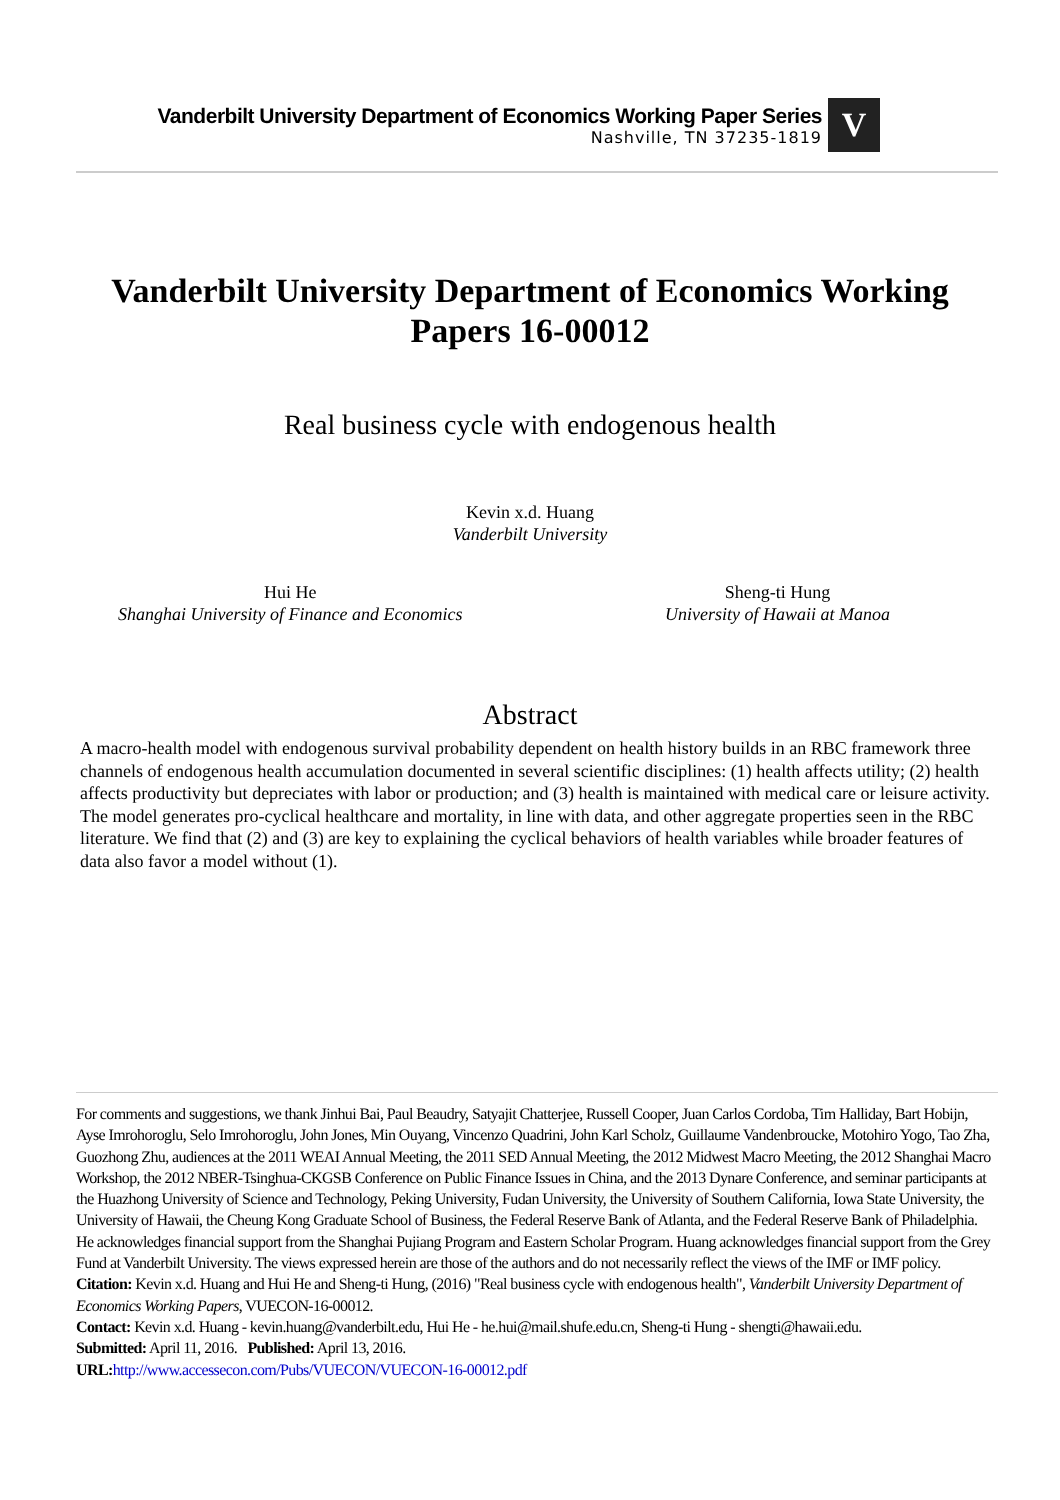Vanderbilt University Department of Economics Working Paper Series
Nashville, TN 37235-1819
V
Vanderbilt University Department of Economics Working Papers 16-00012
Real business cycle with endogenous health
Kevin x.d. Huang
Vanderbilt University
Hui He
Shanghai University of Finance and Economics
Sheng-ti Hung
University of Hawaii at Manoa
Abstract
A macro-health model with endogenous survival probability dependent on health history builds in an RBC framework three channels of endogenous health accumulation documented in several scientific disciplines: (1) health affects utility; (2) health affects productivity but depreciates with labor or production; and (3) health is maintained with medical care or leisure activity. The model generates pro-cyclical healthcare and mortality, in line with data, and other aggregate properties seen in the RBC literature. We find that (2) and (3) are key to explaining the cyclical behaviors of health variables while broader features of data also favor a model without (1).
For comments and suggestions, we thank Jinhui Bai, Paul Beaudry, Satyajit Chatterjee, Russell Cooper, Juan Carlos Cordoba, Tim Halliday, Bart Hobijn, Ayse Imrohoroglu, Selo Imrohoroglu, John Jones, Min Ouyang, Vincenzo Quadrini, John Karl Scholz, Guillaume Vandenbroucke, Motohiro Yogo, Tao Zha, Guozhong Zhu, audiences at the 2011 WEAI Annual Meeting, the 2011 SED Annual Meeting, the 2012 Midwest Macro Meeting, the 2012 Shanghai Macro Workshop, the 2012 NBER-Tsinghua-CKGSB Conference on Public Finance Issues in China, and the 2013 Dynare Conference, and seminar participants at the Huazhong University of Science and Technology, Peking University, Fudan University, the University of Southern California, Iowa State University, the University of Hawaii, the Cheung Kong Graduate School of Business, the Federal Reserve Bank of Atlanta, and the Federal Reserve Bank of Philadelphia. He acknowledges financial support from the Shanghai Pujiang Program and Eastern Scholar Program. Huang acknowledges financial support from the Grey Fund at Vanderbilt University. The views expressed herein are those of the authors and do not necessarily reflect the views of the IMF or IMF policy.
Citation: Kevin x.d. Huang and Hui He and Sheng-ti Hung, (2016) "Real business cycle with endogenous health", Vanderbilt University Department of Economics Working Papers, VUECON-16-00012.
Contact: Kevin x.d. Huang - kevin.huang@vanderbilt.edu, Hui He - he.hui@mail.shufe.edu.cn, Sheng-ti Hung - shengti@hawaii.edu.
Submitted: April 11, 2016. Published: April 13, 2016.
URL: http://www.accessecon.com/Pubs/VUECON/VUECON-16-00012.pdf